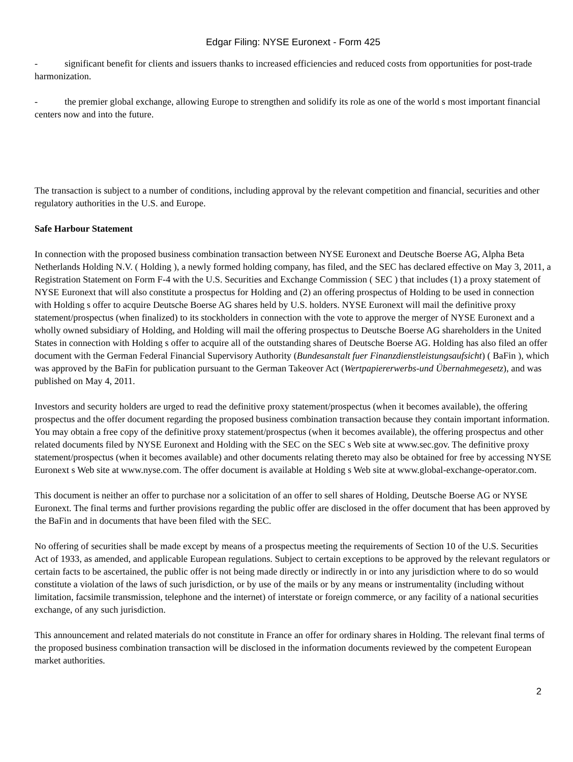Edgar Filing: NYSE Euronext - Form 425
- significant benefit for clients and issuers thanks to increased efficiencies and reduced costs from opportunities for post-trade harmonization.
- the premier global exchange, allowing Europe to strengthen and solidify its role as one of the world s most important financial centers now and into the future.
The transaction is subject to a number of conditions, including approval by the relevant competition and financial, securities and other regulatory authorities in the U.S. and Europe.
Safe Harbour Statement
In connection with the proposed business combination transaction between NYSE Euronext and Deutsche Boerse AG, Alpha Beta Netherlands Holding N.V. ( Holding ), a newly formed holding company, has filed, and the SEC has declared effective on May 3, 2011, a Registration Statement on Form F-4 with the U.S. Securities and Exchange Commission ( SEC ) that includes (1) a proxy statement of NYSE Euronext that will also constitute a prospectus for Holding and (2) an offering prospectus of Holding to be used in connection with Holding s offer to acquire Deutsche Boerse AG shares held by U.S. holders. NYSE Euronext will mail the definitive proxy statement/prospectus (when finalized) to its stockholders in connection with the vote to approve the merger of NYSE Euronext and a wholly owned subsidiary of Holding, and Holding will mail the offering prospectus to Deutsche Boerse AG shareholders in the United States in connection with Holding s offer to acquire all of the outstanding shares of Deutsche Boerse AG. Holding has also filed an offer document with the German Federal Financial Supervisory Authority (Bundesanstalt fuer Finanzdienstleistungsaufsicht) ( BaFin ), which was approved by the BaFin for publication pursuant to the German Takeover Act (Wertpapiererwerbs-und Übernahmegesetz), and was published on May 4, 2011.
Investors and security holders are urged to read the definitive proxy statement/prospectus (when it becomes available), the offering prospectus and the offer document regarding the proposed business combination transaction because they contain important information. You may obtain a free copy of the definitive proxy statement/prospectus (when it becomes available), the offering prospectus and other related documents filed by NYSE Euronext and Holding with the SEC on the SEC s Web site at www.sec.gov. The definitive proxy statement/prospectus (when it becomes available) and other documents relating thereto may also be obtained for free by accessing NYSE Euronext s Web site at www.nyse.com. The offer document is available at Holding s Web site at www.global-exchange-operator.com.
This document is neither an offer to purchase nor a solicitation of an offer to sell shares of Holding, Deutsche Boerse AG or NYSE Euronext. The final terms and further provisions regarding the public offer are disclosed in the offer document that has been approved by the BaFin and in documents that have been filed with the SEC.
No offering of securities shall be made except by means of a prospectus meeting the requirements of Section 10 of the U.S. Securities Act of 1933, as amended, and applicable European regulations. Subject to certain exceptions to be approved by the relevant regulators or certain facts to be ascertained, the public offer is not being made directly or indirectly in or into any jurisdiction where to do so would constitute a violation of the laws of such jurisdiction, or by use of the mails or by any means or instrumentality (including without limitation, facsimile transmission, telephone and the internet) of interstate or foreign commerce, or any facility of a national securities exchange, of any such jurisdiction.
This announcement and related materials do not constitute in France an offer for ordinary shares in Holding. The relevant final terms of the proposed business combination transaction will be disclosed in the information documents reviewed by the competent European market authorities.
2